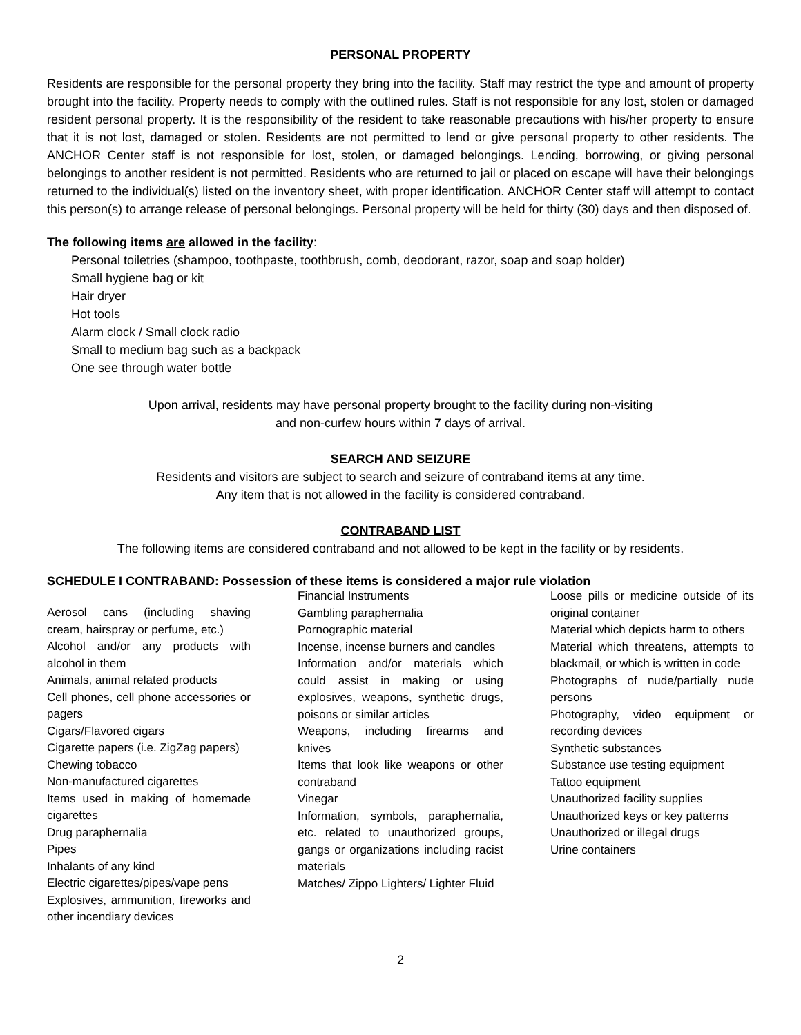PERSONAL PROPERTY
Residents are responsible for the personal property they bring into the facility. Staff may restrict the type and amount of property brought into the facility. Property needs to comply with the outlined rules. Staff is not responsible for any lost, stolen or damaged resident personal property. It is the responsibility of the resident to take reasonable precautions with his/her property to ensure that it is not lost, damaged or stolen. Residents are not permitted to lend or give personal property to other residents. The ANCHOR Center staff is not responsible for lost, stolen, or damaged belongings. Lending, borrowing, or giving personal belongings to another resident is not permitted. Residents who are returned to jail or placed on escape will have their belongings returned to the individual(s) listed on the inventory sheet, with proper identification. ANCHOR Center staff will attempt to contact this person(s) to arrange release of personal belongings. Personal property will be held for thirty (30) days and then disposed of.
The following items are allowed in the facility:
Personal toiletries (shampoo, toothpaste, toothbrush, comb, deodorant, razor, soap and soap holder)
Small hygiene bag or kit
Hair dryer
Hot tools
Alarm clock / Small clock radio
Small to medium bag such as a backpack
One see through water bottle
Upon arrival, residents may have personal property brought to the facility during non-visiting
and non-curfew hours within 7 days of arrival.
SEARCH AND SEIZURE
Residents and visitors are subject to search and seizure of contraband items at any time.
Any item that is not allowed in the facility is considered contraband.
CONTRABAND LIST
The following items are considered contraband and not allowed to be kept in the facility or by residents.
SCHEDULE I CONTRABAND: Possession of these items is considered a major rule violation
Aerosol cans (including shaving cream, hairspray or perfume, etc.)
Alcohol and/or any products with alcohol in them
Animals, animal related products
Cell phones, cell phone accessories or pagers
Cigars/Flavored cigars
Cigarette papers (i.e. ZigZag papers)
Chewing tobacco
Non-manufactured cigarettes
Items used in making of homemade cigarettes
Drug paraphernalia
Pipes
Inhalants of any kind
Electric cigarettes/pipes/vape pens
Explosives, ammunition, fireworks and other incendiary devices
Financial Instruments
Gambling paraphernalia
Pornographic material
Incense, incense burners and candles
Information and/or materials which could assist in making or using explosives, weapons, synthetic drugs, poisons or similar articles
Weapons, including firearms and knives
Items that look like weapons or other contraband
Vinegar
Information, symbols, paraphernalia, etc. related to unauthorized groups, gangs or organizations including racist materials
Matches/ Zippo Lighters/ Lighter Fluid
Loose pills or medicine outside of its original container
Material which depicts harm to others
Material which threatens, attempts to blackmail, or which is written in code
Photographs of nude/partially nude persons
Photography, video equipment or recording devices
Synthetic substances
Substance use testing equipment
Tattoo equipment
Unauthorized facility supplies
Unauthorized keys or key patterns
Unauthorized or illegal drugs
Urine containers
2